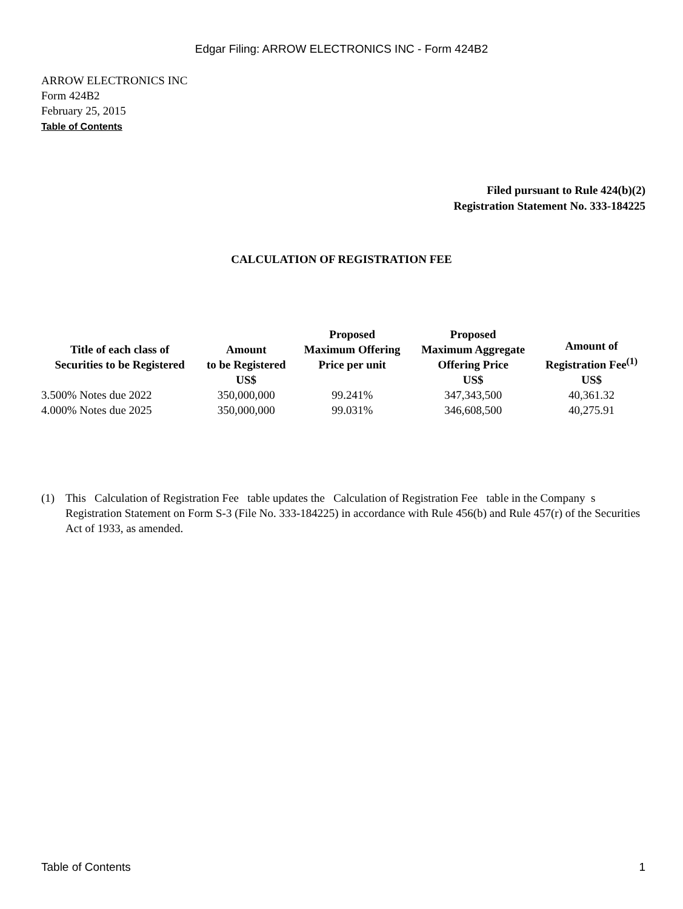Edgar Filing: ARROW ELECTRONICS INC - Form 424B2
ARROW ELECTRONICS INC
Form 424B2
February 25, 2015
Table of Contents
Filed pursuant to Rule 424(b)(2)
Registration Statement No. 333-184225
CALCULATION OF REGISTRATION FEE
| Title of each class of Securities to be Registered | Amount to be Registered US$ | Proposed Maximum Offering Price per unit | Proposed Maximum Aggregate Offering Price US$ | Amount of Registration Fee<sup>(1)</sup> US$ |
| --- | --- | --- | --- | --- |
| 3.500% Notes due 2022 | 350,000,000 | 99.241% | 347,343,500 | 40,361.32 |
| 4.000% Notes due 2025 | 350,000,000 | 99.031% | 346,608,500 | 40,275.91 |
(1) This Calculation of Registration Fee table updates the Calculation of Registration Fee table in the Company s Registration Statement on Form S-3 (File No. 333-184225) in accordance with Rule 456(b) and Rule 457(r) of the Securities Act of 1933, as amended.
Table of Contents 1